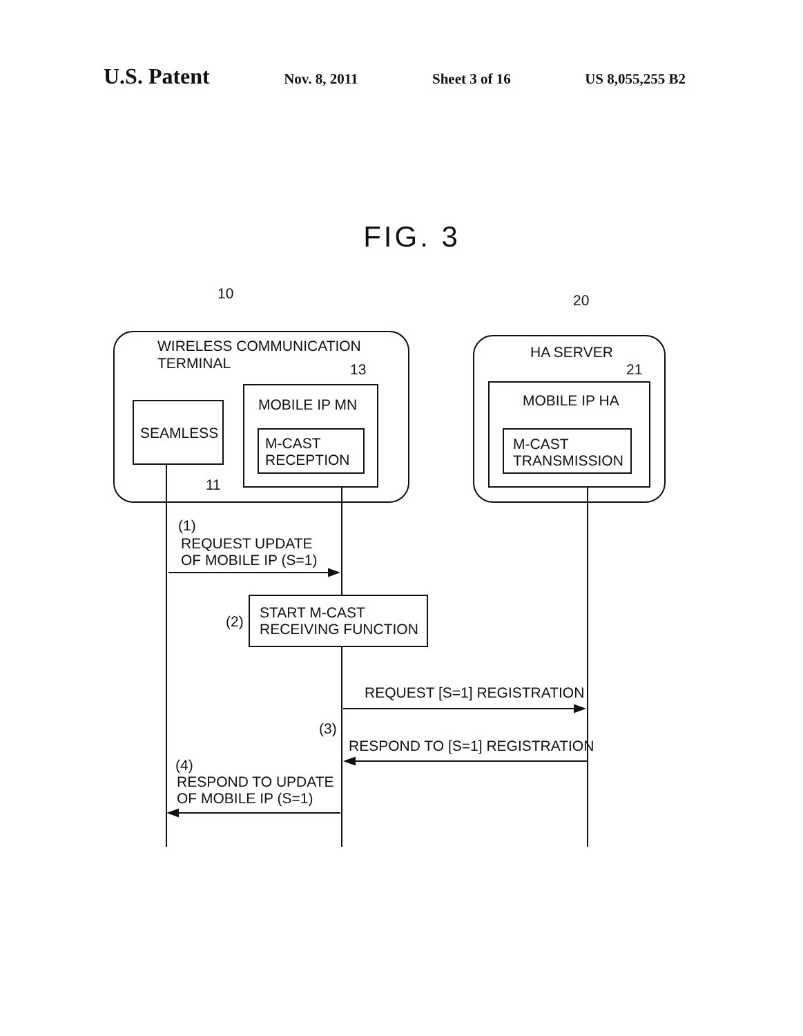U.S. Patent Nov. 8, 2011 Sheet 3 of 16 US 8,055,255 B2
FIG. 3
10
20
WIRELESS COMMUNICATION
TERMINAL
HA SERVER
13
21
SEAMLESS
MOBILE IP MN
M-CAST
RECEPTION
MOBILE IP HA
M-CAST
TRANSMISSION
11
(1)
REQUEST UPDATE
OF MOBILE IP (S=1)
(2)
START M-CAST
RECEIVING FUNCTION
REQUEST [S=1] REGISTRATION
(3)
RESPOND TO [S=1] REGISTRATION
(4)
RESPOND TO UPDATE
OF MOBILE IP (S=1)